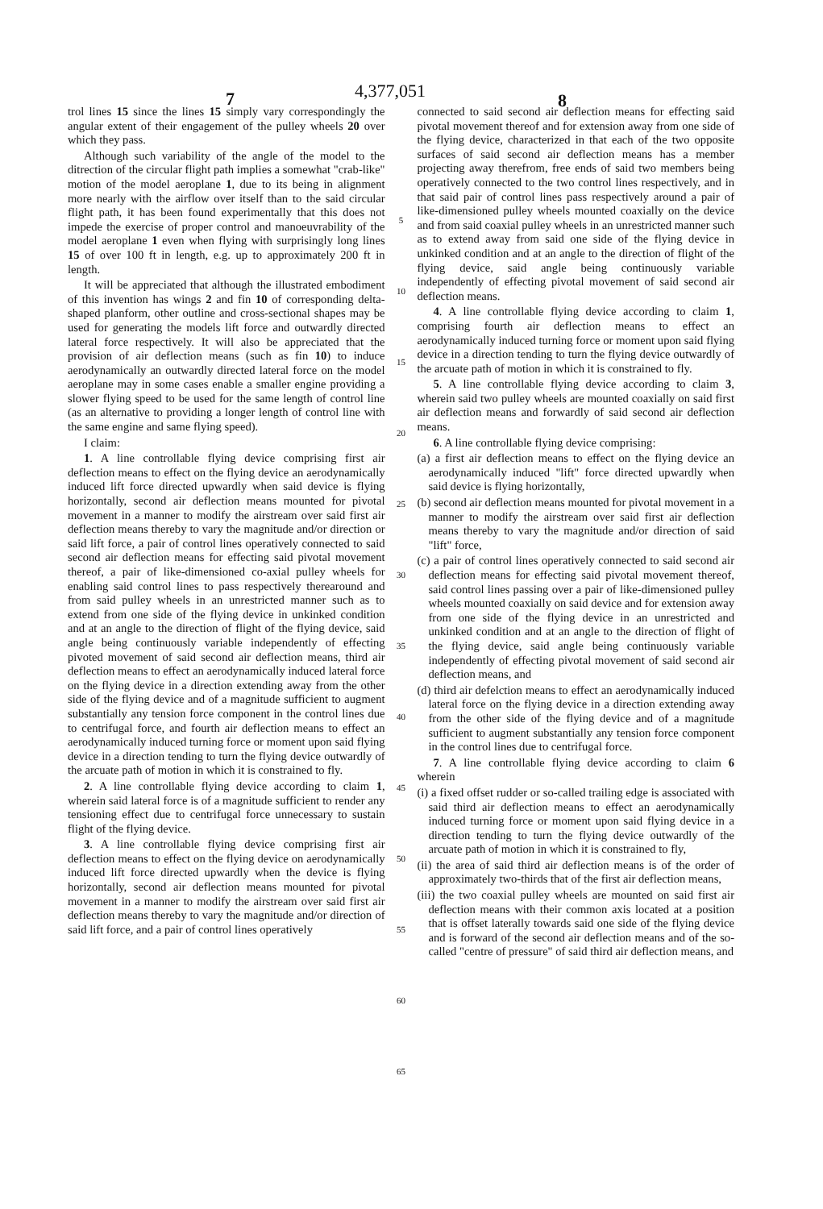7 4,377,051 8
trol lines 15 since the lines 15 simply vary correspondingly the angular extent of their engagement of the pulley wheels 20 over which they pass.
Although such variability of the angle of the model to the ditrection of the circular flight path implies a somewhat "crab-like" motion of the model aeroplane 1, due to its being in alignment more nearly with the airflow over itself than to the said circular flight path, it has been found experimentally that this does not impede the exercise of proper control and manoeuvrability of the model aeroplane 1 even when flying with surprisingly long lines 15 of over 100 ft in length, e.g. up to approximately 200 ft in length.
It will be appreciated that although the illustrated embodiment of this invention has wings 2 and fin 10 of corresponding delta-shaped planform, other outline and cross-sectional shapes may be used for generating the models lift force and outwardly directed lateral force respectively. It will also be appreciated that the provision of air deflection means (such as fin 10) to induce aerodynamically an outwardly directed lateral force on the model aeroplane may in some cases enable a smaller engine providing a slower flying speed to be used for the same length of control line (as an alternative to providing a longer length of control line with the same engine and same flying speed).
I claim:
1. A line controllable flying device comprising first air deflection means to effect on the flying device an aerodynamically induced lift force directed upwardly when said device is flying horizontally, second air deflection means mounted for pivotal movement in a manner to modify the airstream over said first air deflection means thereby to vary the magnitude and/or direction or said lift force, a pair of control lines operatively connected to said second air deflection means for effecting said pivotal movement thereof, a pair of like-dimensioned co-axial pulley wheels for enabling said control lines to pass respectively therearound and from said pulley wheels in an unrestricted manner such as to extend from one side of the flying device in unkinked condition and at an angle to the direction of flight of the flying device, said angle being continuously variable independently of effecting pivoted movement of said second air deflection means, third air deflection means to effect an aerodynamically induced lateral force on the flying device in a direction extending away from the other side of the flying device and of a magnitude sufficient to augment substantially any tension force component in the control lines due to centrifugal force, and fourth air deflection means to effect an aerodynamically induced turning force or moment upon said flying device in a direction tending to turn the flying device outwardly of the arcuate path of motion in which it is constrained to fly.
2. A line controllable flying device according to claim 1, wherein said lateral force is of a magnitude sufficient to render any tensioning effect due to centrifugal force unnecessary to sustain flight of the flying device.
3. A line controllable flying device comprising first air deflection means to effect on the flying device on aerodynamically induced lift force directed upwardly when the device is flying horizontally, second air deflection means mounted for pivotal movement in a manner to modify the airstream over said first air deflection means thereby to vary the magnitude and/or direction of said lift force, and a pair of control lines operatively
5
10
15
20
25
30
35
40
45
50
55
60
65
connected to said second air deflection means for effecting said pivotal movement thereof and for extension away from one side of the flying device, characterized in that each of the two opposite surfaces of said second air deflection means has a member projecting away therefrom, free ends of said two members being operatively connected to the two control lines respectively, and in that said pair of control lines pass respectively around a pair of like-dimensioned pulley wheels mounted coaxially on the device and from said coaxial pulley wheels in an unrestricted manner such as to extend away from said one side of the flying device in unkinked condition and at an angle to the direction of flight of the flying device, said angle being continuously variable independently of effecting pivotal movement of said second air deflection means.
4. A line controllable flying device according to claim 1, comprising fourth air deflection means to effect an aerodynamically induced turning force or moment upon said flying device in a direction tending to turn the flying device outwardly of the arcuate path of motion in which it is constrained to fly.
5. A line controllable flying device according to claim 3, wherein said two pulley wheels are mounted coaxially on said first air deflection means and forwardly of said second air deflection means.
6. A line controllable flying device comprising:
(a) a first air deflection means to effect on the flying device an aerodynamically induced "lift" force directed upwardly when said device is flying horizontally,
(b) second air deflection means mounted for pivotal movement in a manner to modify the airstream over said first air deflection means thereby to vary the magnitude and/or direction of said "lift" force,
(c) a pair of control lines operatively connected to said second air deflection means for effecting said pivotal movement thereof, said control lines passing over a pair of like-dimensioned pulley wheels mounted coaxially on said device and for extension away from one side of the flying device in an unrestricted and unkinked condition and at an angle to the direction of flight of the flying device, said angle being continuously variable independently of effecting pivotal movement of said second air deflection means, and
(d) third air defelction means to effect an aerodynamically induced lateral force on the flying device in a direction extending away from the other side of the flying device and of a magnitude sufficient to augment substantially any tension force component in the control lines due to centrifugal force.
7. A line controllable flying device according to claim 6 wherein
(i) a fixed offset rudder or so-called trailing edge is associated with said third air deflection means to effect an aerodynamically induced turning force or moment upon said flying device in a direction tending to turn the flying device outwardly of the arcuate path of motion in which it is constrained to fly,
(ii) the area of said third air deflection means is of the order of approximately two-thirds that of the first air deflection means,
(iii) the two coaxial pulley wheels are mounted on said first air deflection means with their common axis located at a position that is offset laterally towards said one side of the flying device and is forward of the second air deflection means and of the so-called "centre of pressure" of said third air deflection means, and